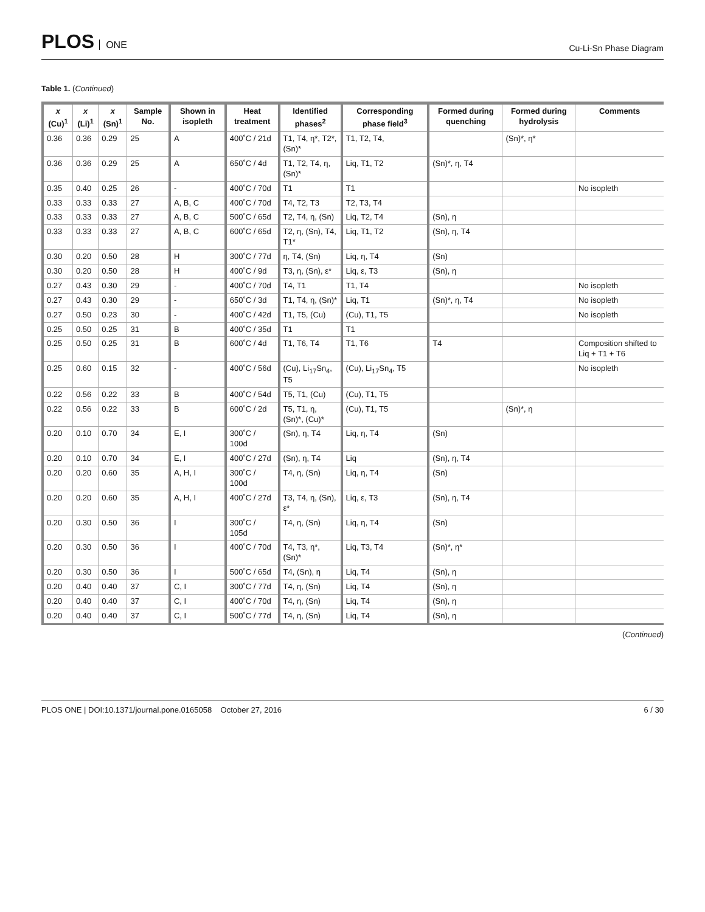PLOS ONE
Cu-Li-Sn Phase Diagram
Table 1. (Continued)
| x (Cu)<sup>1</sup> | x (Li)<sup>1</sup> | x (Sn)<sup>1</sup> | Sample No. | Shown in isopleth | Heat treatment | Identified phases<sup>2</sup> | Corresponding phase field<sup>3</sup> | Formed during quenching | Formed during hydrolysis | Comments |
| --- | --- | --- | --- | --- | --- | --- | --- | --- | --- | --- |
| 0.36 | 0.36 | 0.29 | 25 | A | 400˚C / 21d | T1, T4, η*, T2*, (Sn)* | T1, T2, T4, | | (Sn)*, η* | |
| 0.36 | 0.36 | 0.29 | 25 | A | 650˚C / 4d | T1, T2, T4, η, (Sn)* | Liq, T1, T2 | (Sn)*, η, T4 | | |
| 0.35 | 0.40 | 0.25 | 26 | - | 400˚C / 70d | T1 | T1 | | | No isopleth |
| 0.33 | 0.33 | 0.33 | 27 | A, B, C | 400˚C / 70d | T4, T2, T3 | T2, T3, T4 | | | |
| 0.33 | 0.33 | 0.33 | 27 | A, B, C | 500˚C / 65d | T2, T4, η, (Sn) | Liq, T2, T4 | (Sn), η | | |
| 0.33 | 0.33 | 0.33 | 27 | A, B, C | 600˚C / 65d | T2, η, (Sn), T4, T1* | Liq, T1, T2 | (Sn), η, T4 | | |
| 0.30 | 0.20 | 0.50 | 28 | H | 300˚C / 77d | η, T4, (Sn) | Liq, η, T4 | (Sn) | | |
| 0.30 | 0.20 | 0.50 | 28 | H | 400˚C / 9d | T3, η, (Sn), ε* | Liq, ε, T3 | (Sn), η | | |
| 0.27 | 0.43 | 0.30 | 29 | - | 400˚C / 70d | T4, T1 | T1, T4 | | | No isopleth |
| 0.27 | 0.43 | 0.30 | 29 | - | 650˚C / 3d | T1, T4, η, (Sn)* | Liq, T1 | (Sn)*, η, T4 | | No isopleth |
| 0.27 | 0.50 | 0.23 | 30 | - | 400˚C / 42d | T1, T5, (Cu) | (Cu), T1, T5 | | | No isopleth |
| 0.25 | 0.50 | 0.25 | 31 | B | 400˚C / 35d | T1 | T1 | | | |
| 0.25 | 0.50 | 0.25 | 31 | B | 600˚C / 4d | T1, T6, T4 | T1, T6 | T4 | | Composition shifted to Liq + T1 + T6 |
| 0.25 | 0.60 | 0.15 | 32 | - | 400˚C / 56d | (Cu), Li<sub>17</sub>Sn<sub>4</sub>, T5 | (Cu), Li<sub>17</sub>Sn<sub>4</sub>, T5 | | | No isopleth |
| 0.22 | 0.56 | 0.22 | 33 | B | 400˚C / 54d | T5, T1, (Cu) | (Cu), T1, T5 | | | |
| 0.22 | 0.56 | 0.22 | 33 | B | 600˚C / 2d | T5, T1, η, (Sn)*, (Cu)* | (Cu), T1, T5 | | (Sn)*, η | |
| 0.20 | 0.10 | 0.70 | 34 | E, I | 300˚C / 100d | (Sn), η, T4 | Liq, η, T4 | (Sn) | | |
| 0.20 | 0.10 | 0.70 | 34 | E, I | 400˚C / 27d | (Sn), η, T4 | Liq | (Sn), η, T4 | | |
| 0.20 | 0.20 | 0.60 | 35 | A, H, I | 300˚C / 100d | T4, η, (Sn) | Liq, η, T4 | (Sn) | | |
| 0.20 | 0.20 | 0.60 | 35 | A, H, I | 400˚C / 27d | T3, T4, η, (Sn), ε* | Liq, ε, T3 | (Sn), η, T4 | | |
| 0.20 | 0.30 | 0.50 | 36 | I | 300˚C / 105d | T4, η, (Sn) | Liq, η, T4 | (Sn) | | |
| 0.20 | 0.30 | 0.50 | 36 | I | 400˚C / 70d | T4, T3, η*, (Sn)* | Liq, T3, T4 | (Sn)*, η* | | |
| 0.20 | 0.30 | 0.50 | 36 | I | 500˚C / 65d | T4, (Sn), η | Liq, T4 | (Sn), η | | |
| 0.20 | 0.40 | 0.40 | 37 | C, I | 300˚C / 77d | T4, η, (Sn) | Liq, T4 | (Sn), η | | |
| 0.20 | 0.40 | 0.40 | 37 | C, I | 400˚C / 70d | T4, η, (Sn) | Liq, T4 | (Sn), η | | |
| 0.20 | 0.40 | 0.40 | 37 | C, I | 500˚C / 77d | T4, η, (Sn) | Liq, T4 | (Sn), η | | |
(Continued)
PLOS ONE | DOI:10.1371/journal.pone.0165058 October 27, 2016
6 / 30